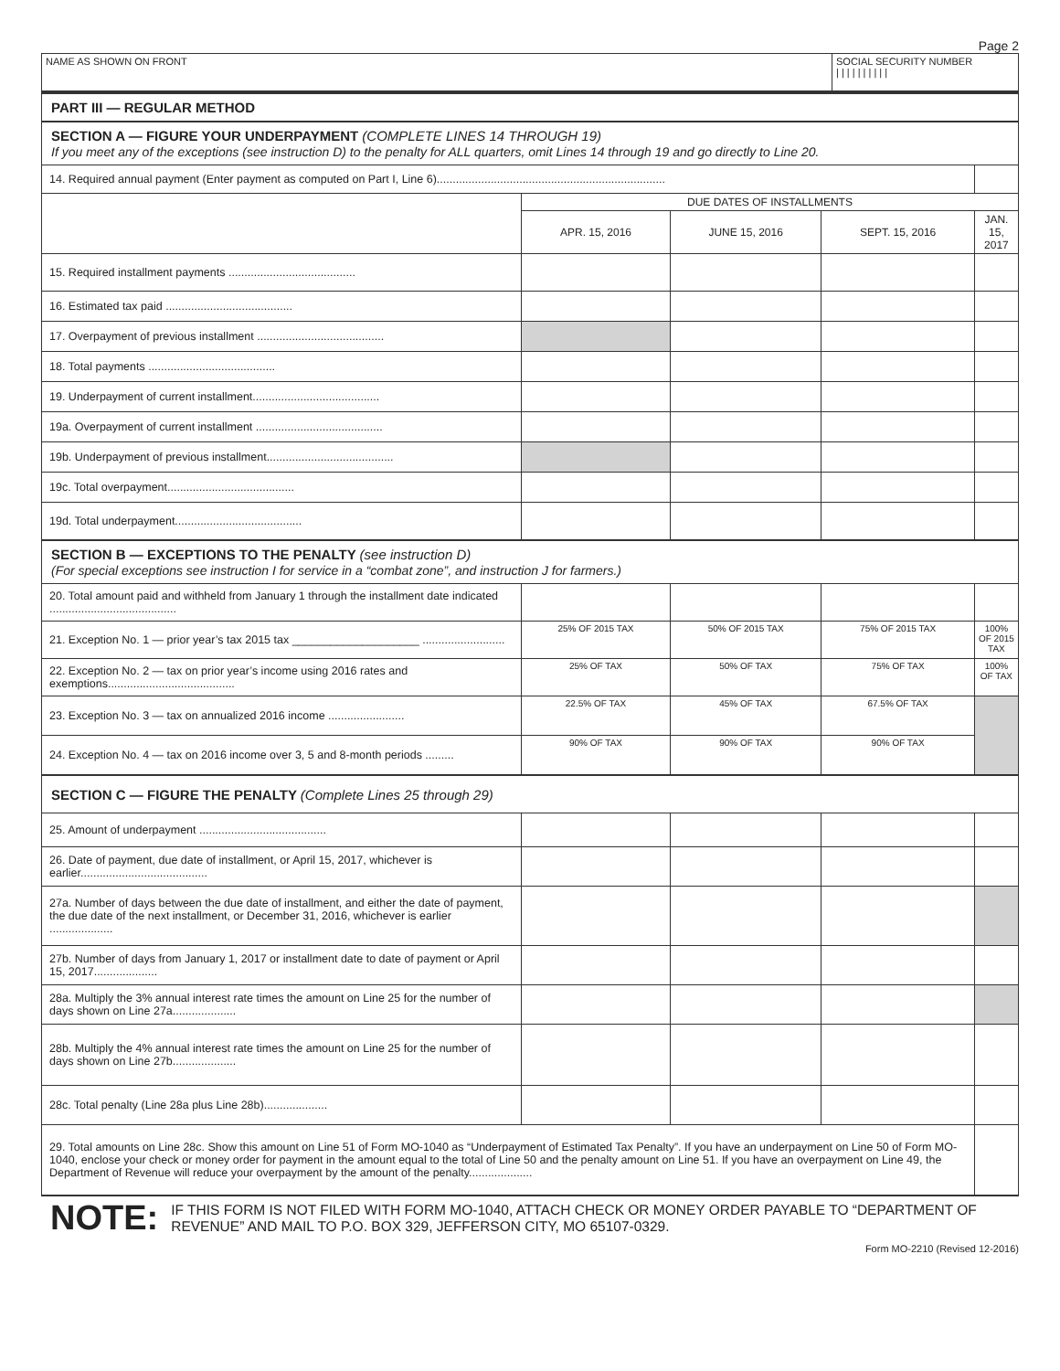Page 2
| NAME AS SHOWN ON FRONT | SOCIAL SECURITY NUMBER / / / / / / / / / / |
| PART III — REGULAR METHOD | | | | |
| SECTION A — FIGURE YOUR UNDERPAYMENT (COMPLETE LINES 14 THROUGH 19) If you meet any of the exceptions (see instruction D) to the penalty for ALL quarters, omit Lines 14 through 19 and go directly to Line 20. | | | | |
| 14. Required annual payment (Enter payment as computed on Part I, Line 6)........................................................................ | | | | |
| | DUE DATES OF INSTALLMENTS | | | |
| | APR. 15, 2016 | JUNE 15, 2016 | SEPT. 15, 2016 | JAN. 15, 2017 |
| 15. Required installment payments ........................................ | | | | |
| 16. Estimated tax paid ........................................ | | | | |
| 17. Overpayment of previous installment ........................................ | | | | |
| 18. Total payments ........................................ | | | | |
| 19. Underpayment of current installment........................................ | | | | |
| 19a. Overpayment of current installment ........................................ | | | | |
| 19b. Underpayment of previous installment........................................ | | | | |
| 19c. Total overpayment........................................ | | | | |
| 19d. Total underpayment........................................ | | | | |
| SECTION B — EXCEPTIONS TO THE PENALTY (see instruction D) (For special exceptions see instruction I for service in a “combat zone”, and instruction J for farmers.) | | | | |
| 20. Total amount paid and withheld from January 1 through the installment date indicated ........................................ | | | | |
| 21. Exception No. 1 — prior year’s tax 2015 tax ____________________ .......................... | 25% OF 2015 TAX | 50% OF 2015 TAX | 75% OF 2015 TAX | 100% OF 2015 TAX |
| 22. Exception No. 2 — tax on prior year’s income using 2016 rates and exemptions........................................ | 25% OF TAX | 50% OF TAX | 75% OF TAX | 100% OF TAX |
| 23. Exception No. 3 — tax on annualized 2016 income ........................ | 22.5% OF TAX | 45% OF TAX | 67.5% OF TAX | |
| 24. Exception No. 4 — tax on 2016 income over 3, 5 and 8-month periods ......... | 90% OF TAX | 90% OF TAX | 90% OF TAX | |
| SECTION C — FIGURE THE PENALTY (Complete Lines 25 through 29) | | | | |
| 25. Amount of underpayment ........................................ | | | | |
| 26. Date of payment, due date of installment, or April 15, 2017, whichever is earlier........................................ | | | | |
| 27a. Number of days between the due date of installment, and either the date of payment, the due date of the next installment, or December 31, 2016, whichever is earlier .................... | | | | |
| 27b. Number of days from January 1, 2017 or installment date to date of payment or April 15, 2017.................... | | | | |
| 28a. Multiply the 3% annual interest rate times the amount on Line 25 for the number of days shown on Line 27a.................... | | | | |
| 28b. Multiply the 4% annual interest rate times the amount on Line 25 for the number of days shown on Line 27b.................... | | | | |
| 28c. Total penalty (Line 28a plus Line 28b).................... | | | | |
| 29. Total amounts on Line 28c. Show this amount on Line 51 of Form MO-1040 as “Underpayment of Estimated Tax Penalty”. If you have an underpayment on Line 50 of Form MO-1040, enclose your check or money order for payment in the amount equal to the total of Line 50 and the penalty amount on Line 51. If you have an overpayment on Line 49, the Department of Revenue will reduce your overpayment by the amount of the penalty.................... | | | | |
NOTE: IF THIS FORM IS NOT FILED WITH FORM MO-1040, ATTACH CHECK OR MONEY ORDER PAYABLE TO “DEPARTMENT OF REVENUE” AND MAIL TO P.O. BOX 329, JEFFERSON CITY, MO 65107-0329.
Form MO-2210 (Revised 12-2016)